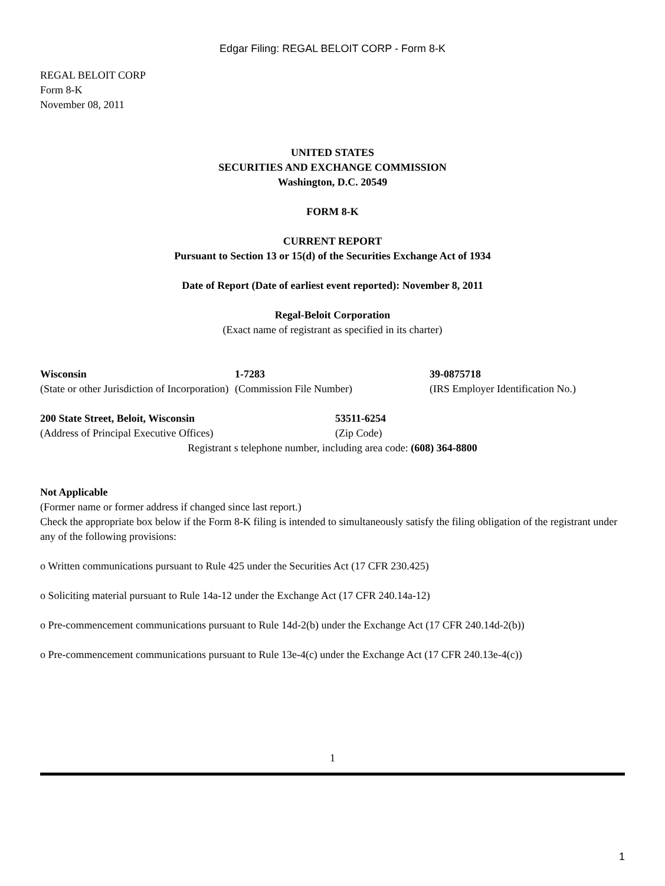Edgar Filing: REGAL BELOIT CORP - Form 8-K
REGAL BELOIT CORP
Form 8-K
November 08, 2011
UNITED STATES
SECURITIES AND EXCHANGE COMMISSION
Washington, D.C. 20549
FORM 8-K
CURRENT REPORT
Pursuant to Section 13 or 15(d) of the Securities Exchange Act of 1934
Date of Report (Date of earliest event reported): November 8, 2011
Regal-Beloit Corporation
(Exact name of registrant as specified in its charter)
| Wisconsin | 1-7283 | 39-0875718 |
| (State or other Jurisdiction of Incorporation) | (Commission File Number) | (IRS Employer Identification No.) |
| 200 State Street, Beloit, Wisconsin | 53511-6254 |
| (Address of Principal Executive Offices) | (Zip Code) |
Registrant s telephone number, including area code: (608) 364-8800
Not Applicable
(Former name or former address if changed since last report.)
Check the appropriate box below if the Form 8-K filing is intended to simultaneously satisfy the filing obligation of the registrant under any of the following provisions:
o Written communications pursuant to Rule 425 under the Securities Act (17 CFR 230.425)
o Soliciting material pursuant to Rule 14a-12 under the Exchange Act (17 CFR 240.14a-12)
o Pre-commencement communications pursuant to Rule 14d-2(b) under the Exchange Act (17 CFR 240.14d-2(b))
o Pre-commencement communications pursuant to Rule 13e-4(c) under the Exchange Act (17 CFR 240.13e-4(c))
1
1